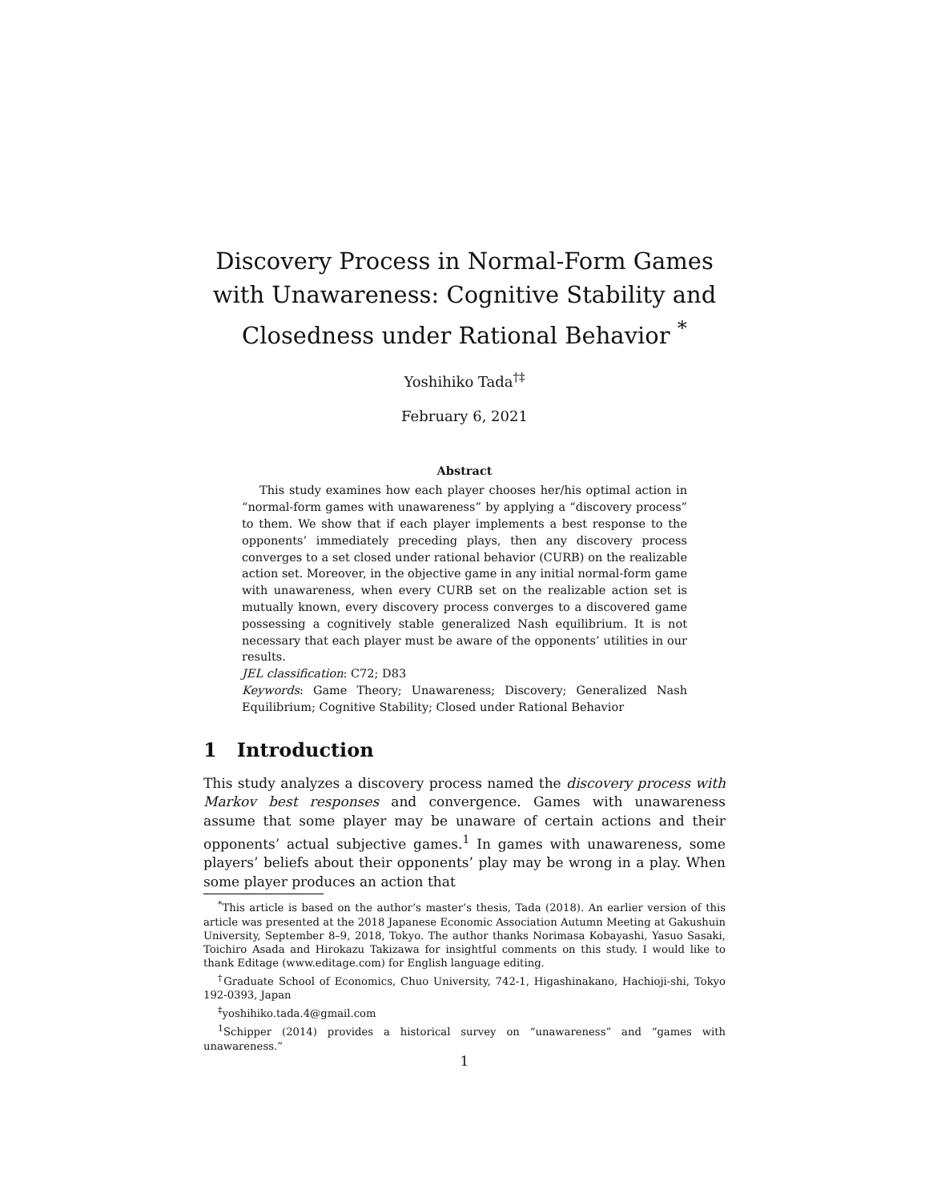Discovery Process in Normal-Form Games with Unawareness: Cognitive Stability and Closedness under Rational Behavior <sup>*</sup>
Yoshihiko Tada<sup>†‡</sup>
February 6, 2021
Abstract
This study examines how each player chooses her/his optimal action in “normal-form games with unawareness” by applying a “discovery process” to them. We show that if each player implements a best response to the opponents’ immediately preceding plays, then any discovery process converges to a set closed under rational behavior (CURB) on the realizable action set. Moreover, in the objective game in any initial normal-form game with unawareness, when every CURB set on the realizable action set is mutually known, every discovery process converges to a discovered game possessing a cognitively stable generalized Nash equilibrium. It is not necessary that each player must be aware of the opponents’ utilities in our results.
JEL classification: C72; D83
Keywords: Game Theory; Unawareness; Discovery; Generalized Nash Equilibrium; Cognitive Stability; Closed under Rational Behavior
1 Introduction
This study analyzes a discovery process named the discovery process with Markov best responses and convergence. Games with unawareness assume that some player may be unaware of certain actions and their opponents’ actual subjective games.<sup>1</sup> In games with unawareness, some players’ beliefs about their opponents’ play may be wrong in a play. When some player produces an action that
<sup>*</sup> This article is based on the author’s master’s thesis, Tada (2018). An earlier version of this article was presented at the 2018 Japanese Economic Association Autumn Meeting at Gakushuin University, September 8–9, 2018, Tokyo. The author thanks Norimasa Kobayashi, Yasuo Sasaki, Toichiro Asada and Hirokazu Takizawa for insightful comments on this study. I would like to thank Editage (www.editage.com) for English language editing.
<sup>†</sup> Graduate School of Economics, Chuo University, 742-1, Higashinakano, Hachioji-shi, Tokyo 192-0393, Japan
<sup>‡</sup> yoshihiko.tada.4@gmail.com
<sup>1</sup> Schipper (2014) provides a historical survey on “unawareness” and “games with unawareness.”
1